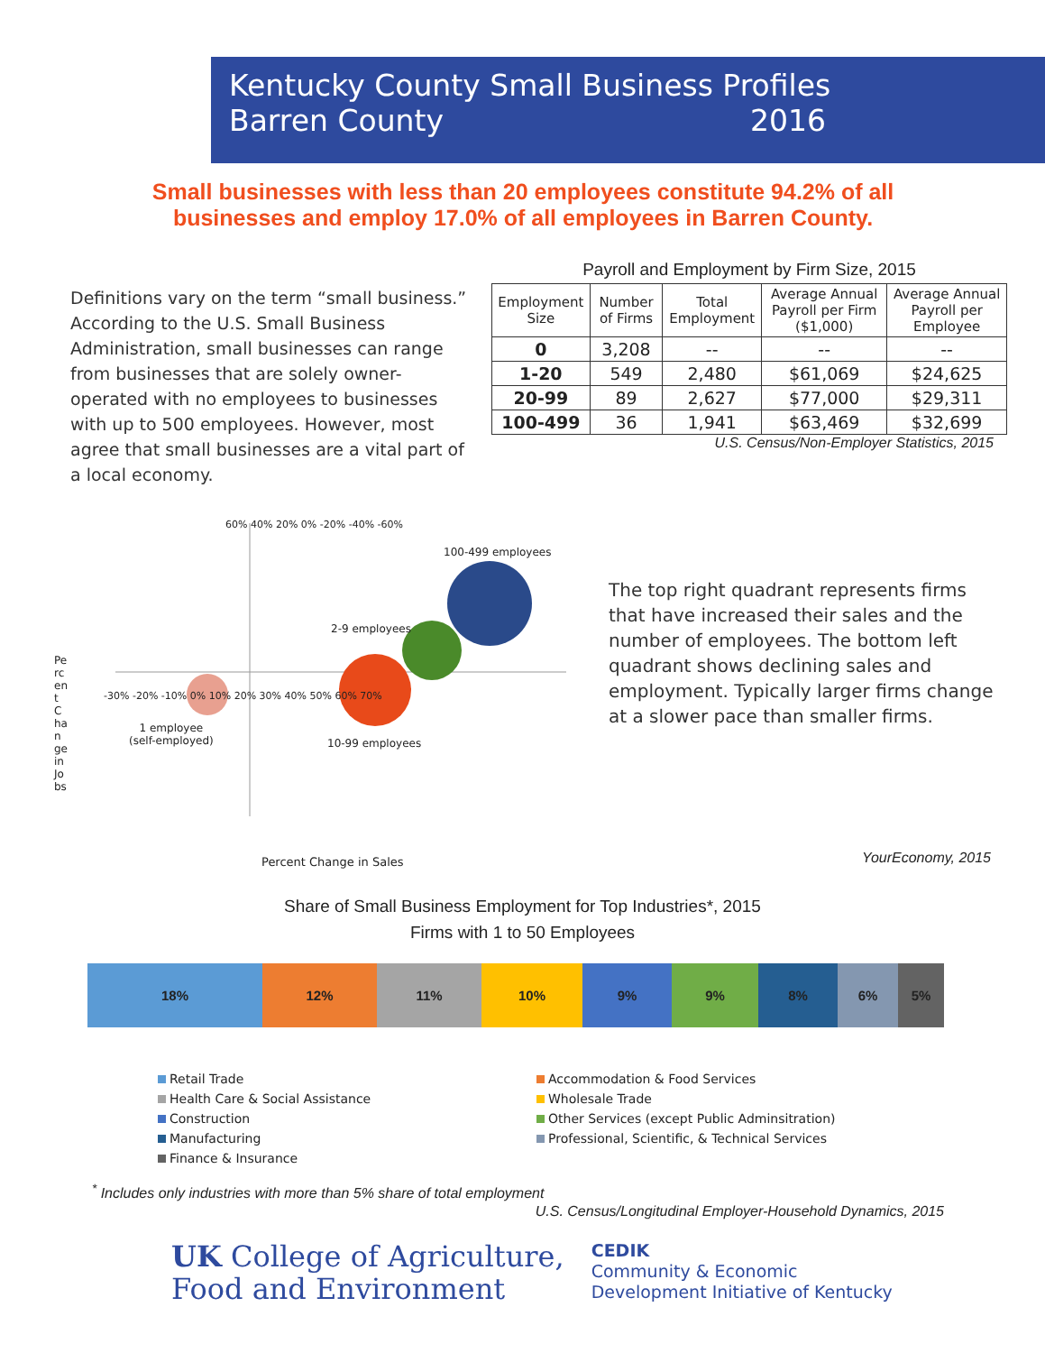Kentucky County Small Business Profiles
Barren County 2016
Small businesses with less than 20 employees constitute 94.2% of all businesses and employ 17.0% of all employees in Barren County.
Definitions vary on the term “small business.” According to the U.S. Small Business Administration, small businesses can range from businesses that are solely owner-operated with no employees to businesses with up to 500 employees. However, most agree that small businesses are a vital part of a local economy.
Payroll and Employment by Firm Size, 2015
| Employment Size | Number of Firms | Total Employment | Average Annual Payroll per Firm ($1,000) | Average Annual Payroll per Employee |
| --- | --- | --- | --- | --- |
| 0 | 3,208 | -- | -- | -- |
| 1-20 | 549 | 2,480 | $61,069 | $24,625 |
| 20-99 | 89 | 2,627 | $77,000 | $29,311 |
| 100-499 | 36 | 1,941 | $63,469 | $32,699 |
U.S. Census/Non-Employer Statistics, 2015
60% 40% 20% 0% -20% -40% -60%
-30% -20% -10% 0% 10% 20% 30% 40% 50% 60% 70%
100-499 employees
2-9 employees
1 employee
(self-employed)
10-99 employees
Percent Change in Jobs
Percent Change in Sales
The top right quadrant represents firms that have increased their sales and the number of employees. The bottom left quadrant shows declining sales and employment. Typically larger firms change at a slower pace than smaller firms.
YourEconomy, 2015
Share of Small Business Employment for Top Industries*, 2015
Firms with 1 to 50 Employees
18% 12% 11% 10% 9% 9% 8% 6% 5%
Retail Trade
Accommodation & Food Services
Health Care & Social Assistance
Wholesale Trade
Construction
Other Services (except Public Adminsitration)
Manufacturing
Professional, Scientific, & Technical Services
Finance & Insurance
<sup>*</sup> Includes only industries with more than 5% share of total employment
U.S. Census/Longitudinal Employer-Household Dynamics, 2015
UK College of Agriculture,
Food and Environment
CEDIK
Community & Economic
Development Initiative of Kentucky